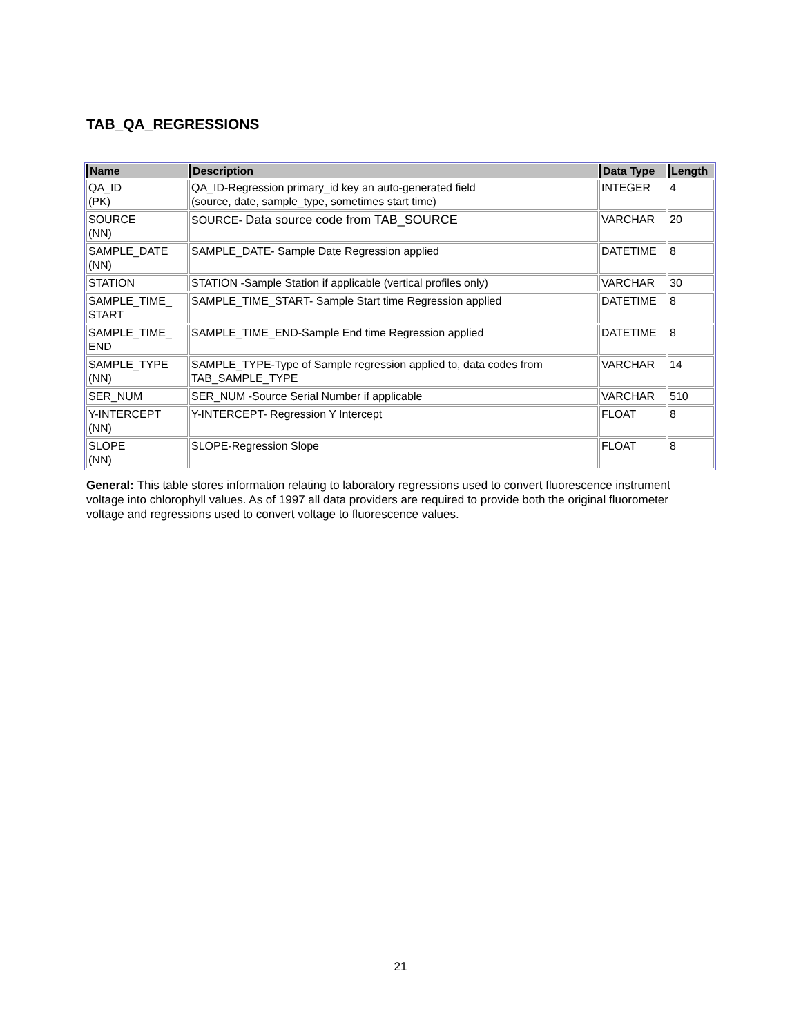TAB_QA_REGRESSIONS
| Name | Description | Data Type | Length |
| --- | --- | --- | --- |
| QA_ID (PK) | QA_ID-Regression primary_id key an auto-generated field (source, date, sample_type, sometimes start time) | INTEGER | 4 |
| SOURCE (NN) | SOURCE- Data source code from TAB_SOURCE | VARCHAR | 20 |
| SAMPLE_DATE (NN) | SAMPLE_DATE- Sample Date Regression applied | DATETIME | 8 |
| STATION | STATION -Sample Station if applicable (vertical profiles only) | VARCHAR | 30 |
| SAMPLE_TIME_ START | SAMPLE_TIME_START- Sample Start time Regression applied | DATETIME | 8 |
| SAMPLE_TIME_ END | SAMPLE_TIME_END-Sample End time Regression applied | DATETIME | 8 |
| SAMPLE_TYPE (NN) | SAMPLE_TYPE-Type of Sample regression applied to, data codes from TAB_SAMPLE_TYPE | VARCHAR | 14 |
| SER_NUM | SER_NUM -Source Serial Number if applicable | VARCHAR | 510 |
| Y-INTERCEPT (NN) | Y-INTERCEPT- Regression Y Intercept | FLOAT | 8 |
| SLOPE (NN) | SLOPE-Regression Slope | FLOAT | 8 |
General: This table stores information relating to laboratory regressions used to convert fluorescence instrument voltage into chlorophyll values. As of 1997 all data providers are required to provide both the original fluorometer voltage and regressions used to convert voltage to fluorescence values.
21